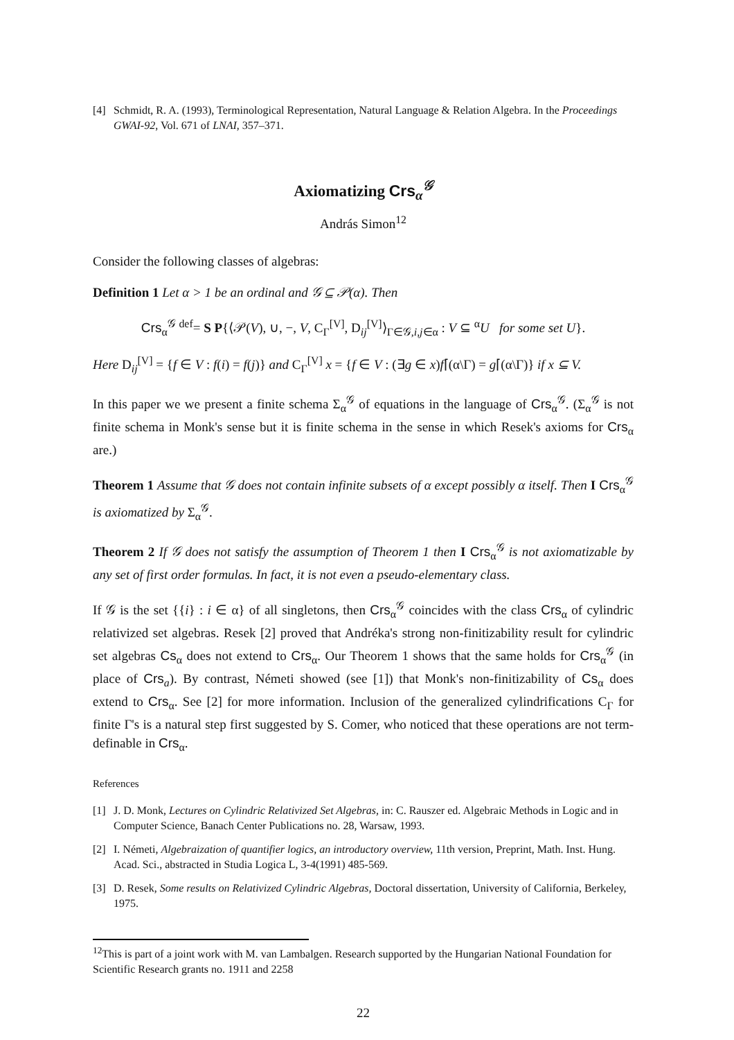[4] Schmidt, R. A. (1993), Terminological Representation, Natural Language & Relation Algebra. In the Proceedings GWAI-92, Vol. 671 of LNAI, 357–371.
Axiomatizing Crs<sub>α</sub><sup>𝒢</sup>
András Simon<sup>12</sup>
Consider the following classes of algebras:
Definition 1 Let α > 1 be an ordinal and 𝒢 ⊆ 𝒫(α). Then
Crs<sub>α</sub><sup>𝒢</sup> <sup>def</sup>= S P{⟨𝒫(V), ∪, −, V, C<sub>Γ</sub><sup>[V]</sup>, D<sub>ij</sub><sup>[V]</sup>⟩<sub>Γ∈𝒢,i,j∈α</sub> : V ⊆ <sup>α</sup>U for some set U}.
Here D<sub>ij</sub><sup>[V]</sup> = {f ∈ V : f(i) = f(j)} and C<sub>Γ</sub><sup>[V]</sup> x = {f ∈ V : (∃g ∈ x)f⌈(α\Γ) = g⌈(α\Γ)} if x ⊆ V.
In this paper we we present a finite schema Σ<sub>α</sub><sup>𝒢</sup> of equations in the language of Crs<sub>α</sub><sup>𝒢</sup>. (Σ<sub>α</sub><sup>𝒢</sup> is not finite schema in Monk's sense but it is finite schema in the sense in which Resek's axioms for Crs<sub>α</sub> are.)
Theorem 1 Assume that 𝒢 does not contain infinite subsets of α except possibly α itself. Then I Crs<sub>α</sub><sup>𝒢</sup> is axiomatized by Σ<sub>α</sub><sup>𝒢</sup>.
Theorem 2 If 𝒢 does not satisfy the assumption of Theorem 1 then I Crs<sub>α</sub><sup>𝒢</sup> is not axiomatizable by any set of first order formulas. In fact, it is not even a pseudo-elementary class.
If 𝒢 is the set {{i} : i ∈ α} of all singletons, then Crs<sub>α</sub><sup>𝒢</sup> coincides with the class Crs<sub>α</sub> of cylindric relativized set algebras. Resek [2] proved that Andréka's strong non-finitizability result for cylindric set algebras Cs<sub>α</sub> does not extend to Crs<sub>α</sub>. Our Theorem 1 shows that the same holds for Crs<sub>α</sub><sup>𝒢</sup> (in place of Crs<sub>a</sub>). By contrast, Németi showed (see [1]) that Monk's non-finitizability of Cs<sub>α</sub> does extend to Crs<sub>α</sub>. See [2] for more information. Inclusion of the generalized cylindrifications C<sub>Γ</sub> for finite Γ's is a natural step first suggested by S. Comer, who noticed that these operations are not term-definable in Crs<sub>α</sub>.
References
[1] J. D. Monk, Lectures on Cylindric Relativized Set Algebras, in: C. Rauszer ed. Algebraic Methods in Logic and in Computer Science, Banach Center Publications no. 28, Warsaw, 1993.
[2] I. Németi, Algebraization of quantifier logics, an introductory overview, 11th version, Preprint, Math. Inst. Hung. Acad. Sci., abstracted in Studia Logica L, 3-4(1991) 485-569.
[3] D. Resek, Some results on Relativized Cylindric Algebras, Doctoral dissertation, University of California, Berkeley, 1975.
<sup>12</sup> This is part of a joint work with M. van Lambalgen. Research supported by the Hungarian National Foundation for Scientific Research grants no. 1911 and 2258
22